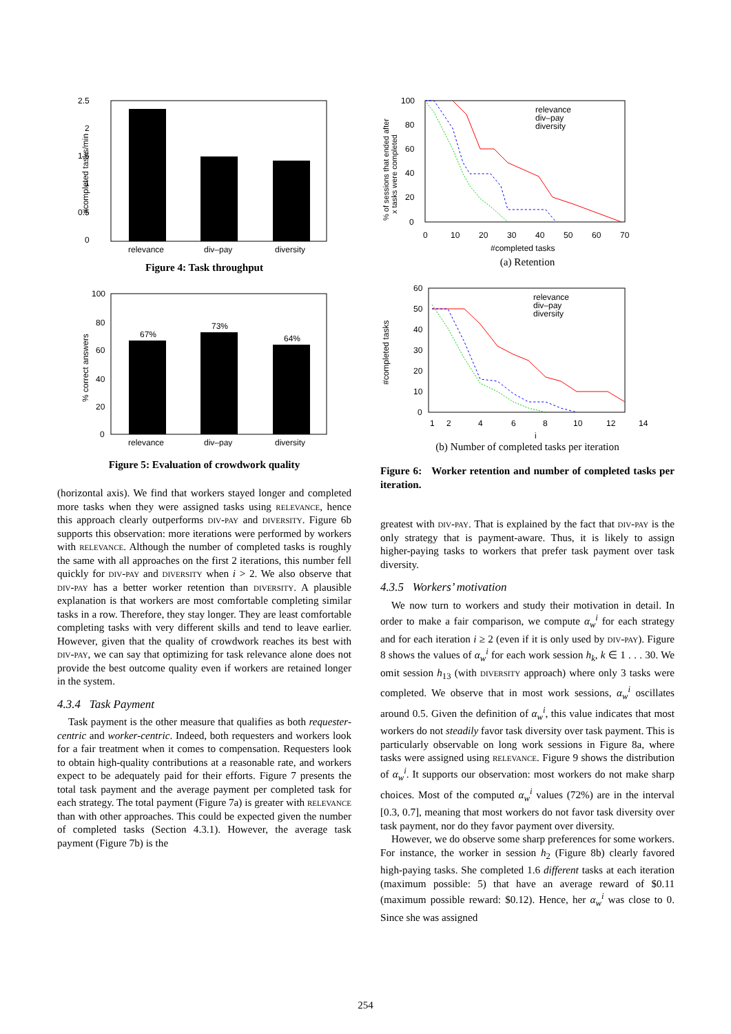2.5
2
1.5
1
0.5
0
relevance
div–pay
diversity
#completed tasks/min
Figure 4: Task throughput
100
80
60
40
20
0
67%
73%
64%
relevance
div–pay
diversity
% correct answers
Figure 5: Evaluation of crowdwork quality
(horizontal axis). We find that workers stayed longer and completed more tasks when they were assigned tasks using relevance, hence this approach clearly outperforms div-pay and diversity. Figure 6b supports this observation: more iterations were performed by workers with relevance. Although the number of completed tasks is roughly the same with all approaches on the first 2 iterations, this number fell quickly for div-pay and diversity when i > 2. We also observe that div-pay has a better worker retention than diversity. A plausible explanation is that workers are most comfortable completing similar tasks in a row. Therefore, they stay longer. They are least comfortable completing tasks with very different skills and tend to leave earlier. However, given that the quality of crowdwork reaches its best with div-pay, we can say that optimizing for task relevance alone does not provide the best outcome quality even if workers are retained longer in the system.
4.3.4 Task Payment
Task payment is the other measure that qualifies as both requester-centric and worker-centric. Indeed, both requesters and workers look for a fair treatment when it comes to compensation. Requesters look to obtain high-quality contributions at a reasonable rate, and workers expect to be adequately paid for their efforts. Figure 7 presents the total task payment and the average payment per completed task for each strategy. The total payment (Figure 7a) is greater with relevance than with other approaches. This could be expected given the number of completed tasks (Section 4.3.1). However, the average task payment (Figure 7b) is the
100
80
60
40
20
0
relevance
div–pay
diversity
0
10
20
30
40
50
60
70
#completed tasks
% of sessions that ended after
x tasks were completed
(a) Retention
60
50
40
30
20
10
0
relevance
div–pay
diversity
1
2
4
6
8
10
12
14
i
#completed tasks
(b) Number of completed tasks per iteration
Figure 6: Worker retention and number of completed tasks per iteration.
greatest with div-pay. That is explained by the fact that div-pay is the only strategy that is payment-aware. Thus, it is likely to assign higher-paying tasks to workers that prefer task payment over task diversity.
4.3.5 Workers’ motivation
We now turn to workers and study their motivation in detail. In order to make a fair comparison, we compute α<sub>w</sub><sup>i</sup> for each strategy and for each iteration i ≥ 2 (even if it is only used by div-pay). Figure 8 shows the values of α<sub>w</sub><sup>i</sup> for each work session h<sub>k</sub>, k ∈ 1 . . . 30. We omit session h<sub>13</sub> (with diversity approach) where only 3 tasks were completed. We observe that in most work sessions, α<sub>w</sub><sup>i</sup> oscillates around 0.5. Given the definition of α<sub>w</sub><sup>i</sup>, this value indicates that most workers do not steadily favor task diversity over task payment. This is particularly observable on long work sessions in Figure 8a, where tasks were assigned using relevance. Figure 9 shows the distribution of α<sub>w</sub><sup>i</sup>. It supports our observation: most workers do not make sharp choices. Most of the computed α<sub>w</sub><sup>i</sup> values (72%) are in the interval [0.3, 0.7], meaning that most workers do not favor task diversity over task payment, nor do they favor payment over diversity.
However, we do observe some sharp preferences for some workers. For instance, the worker in session h<sub>2</sub> (Figure 8b) clearly favored high-paying tasks. She completed 1.6 different tasks at each iteration (maximum possible: 5) that have an average reward of $0.11 (maximum possible reward: $0.12). Hence, her α<sub>w</sub><sup>i</sup> was close to 0. Since she was assigned
254